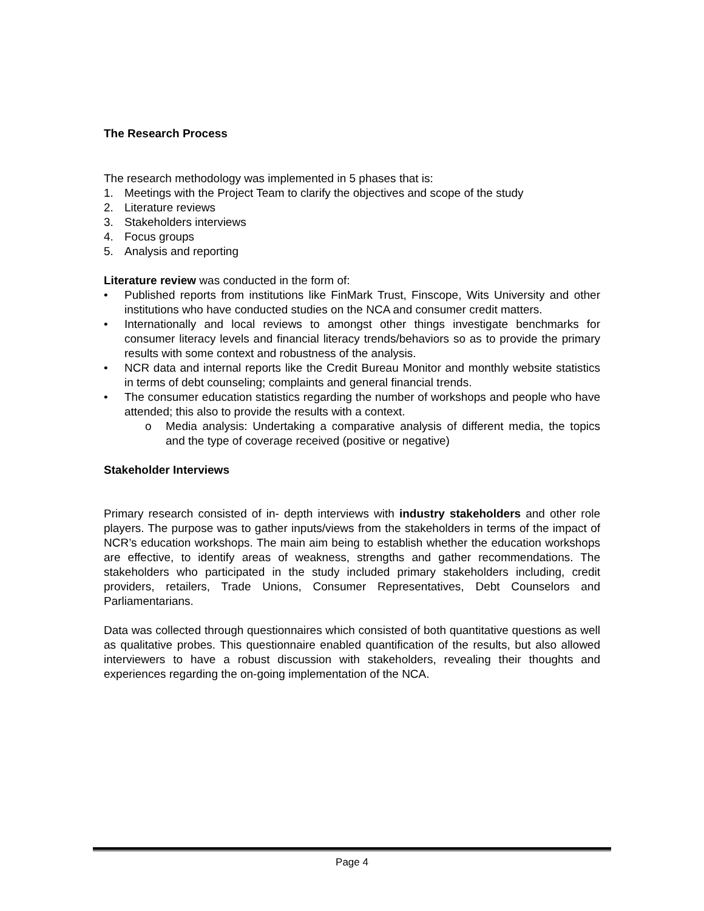The Research Process
The research methodology was implemented in 5 phases that is:
1. Meetings with the Project Team to clarify the objectives and scope of the study
2. Literature reviews
3. Stakeholders interviews
4. Focus groups
5. Analysis and reporting
Literature review was conducted in the form of:
• Published reports from institutions like FinMark Trust, Finscope, Wits University and other institutions who have conducted studies on the NCA and consumer credit matters.
• Internationally and local reviews to amongst other things investigate benchmarks for consumer literacy levels and financial literacy trends/behaviors so as to provide the primary results with some context and robustness of the analysis.
• NCR data and internal reports like the Credit Bureau Monitor and monthly website statistics in terms of debt counseling; complaints and general financial trends.
• The consumer education statistics regarding the number of workshops and people who have attended; this also to provide the results with a context.
o Media analysis: Undertaking a comparative analysis of different media, the topics and the type of coverage received (positive or negative)
Stakeholder Interviews
Primary research consisted of in- depth interviews with industry stakeholders and other role players. The purpose was to gather inputs/views from the stakeholders in terms of the impact of NCR’s education workshops. The main aim being to establish whether the education workshops are effective, to identify areas of weakness, strengths and gather recommendations. The stakeholders who participated in the study included primary stakeholders including, credit providers, retailers, Trade Unions, Consumer Representatives, Debt Counselors and Parliamentarians.
Data was collected through questionnaires which consisted of both quantitative questions as well as qualitative probes. This questionnaire enabled quantification of the results, but also allowed interviewers to have a robust discussion with stakeholders, revealing their thoughts and experiences regarding the on-going implementation of the NCA.
Page 4